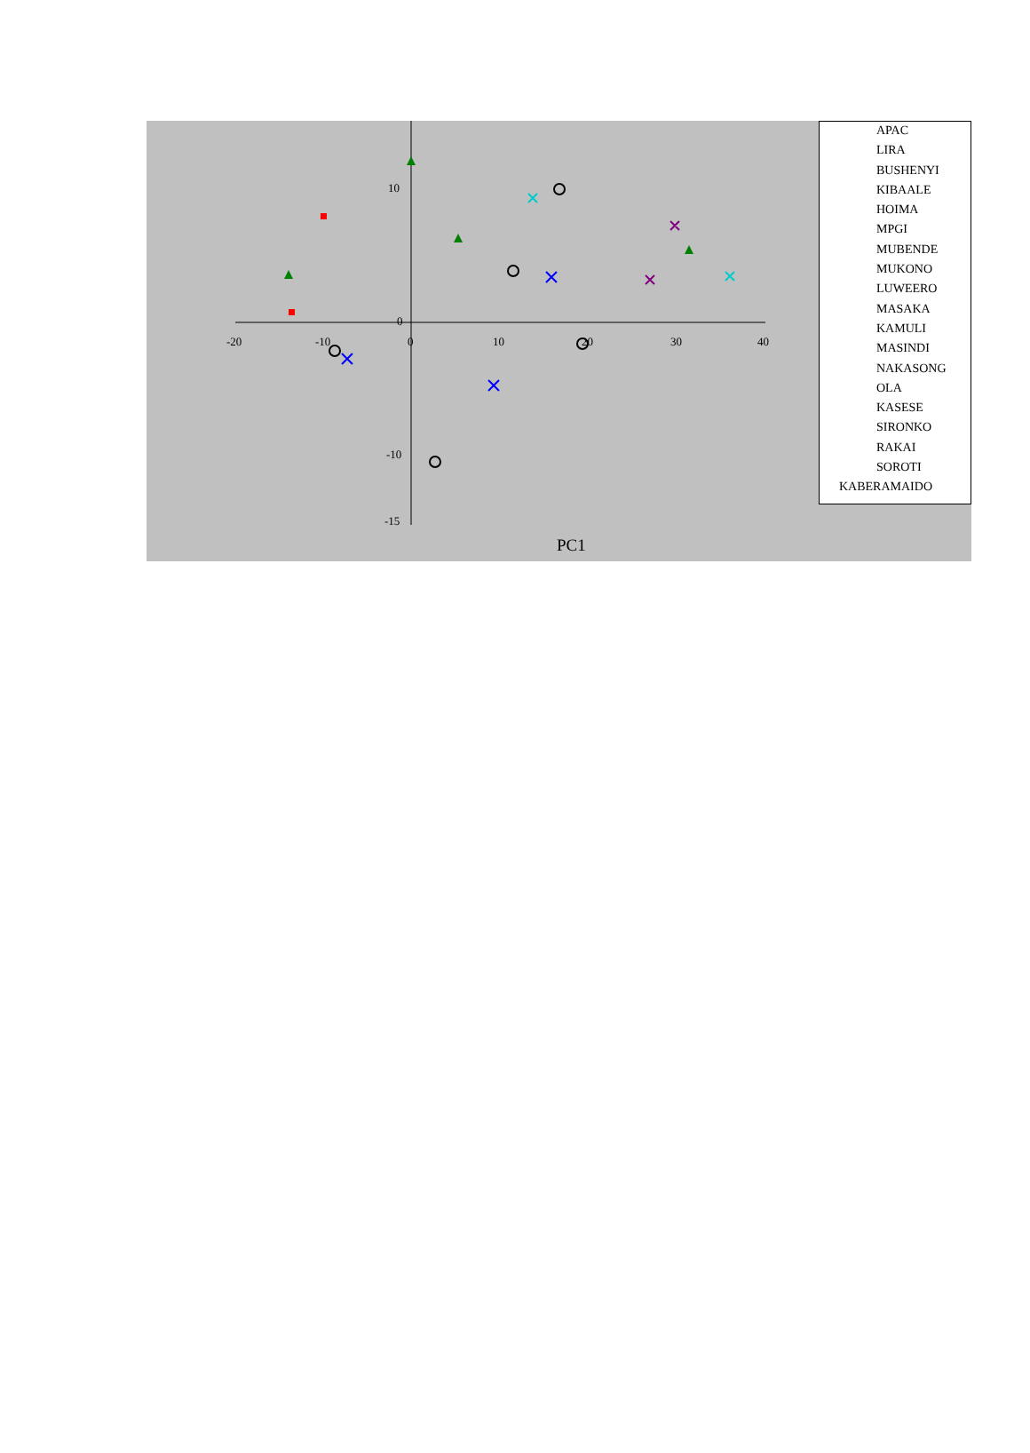-20
-10
0
10
20
30
40
10
-15
-10
0
PC1
APAC
LIRA
BUSHENYI
KIBAALE
HOIMA
MPGI
MUBENDE
MUKONO
LUWEERO
MASAKA
KAMULI
MASINDI
NAKASONG
OLA
KASESE
SIRONKO
RAKAI
SOROTI
KABERAMAIDO